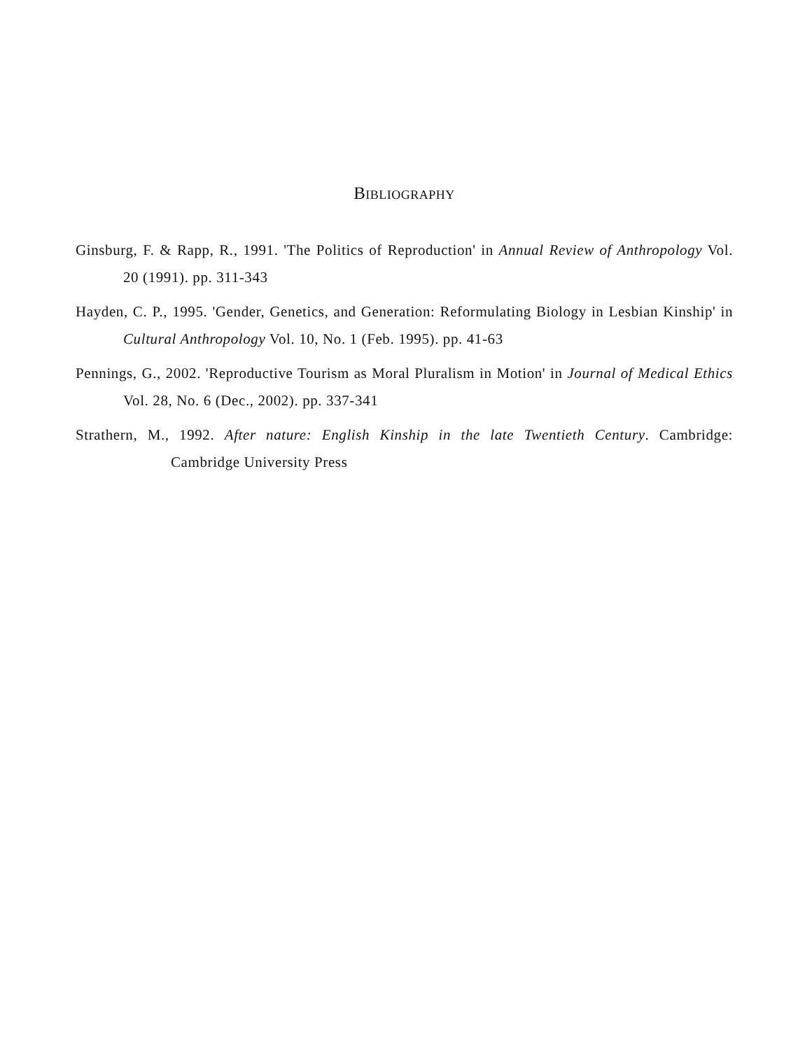BIBLIOGRAPHY
Ginsburg, F. & Rapp, R., 1991. 'The Politics of Reproduction' in Annual Review of Anthropology Vol. 20 (1991). pp. 311-343
Hayden, C. P., 1995. 'Gender, Genetics, and Generation: Reformulating Biology in Lesbian Kinship' in Cultural Anthropology Vol. 10, No. 1 (Feb. 1995). pp. 41-63
Pennings, G., 2002. 'Reproductive Tourism as Moral Pluralism in Motion' in Journal of Medical Ethics Vol. 28, No. 6 (Dec., 2002). pp. 337-341
Strathern, M., 1992. After nature: English Kinship in the late Twentieth Century. Cambridge: Cambridge University Press